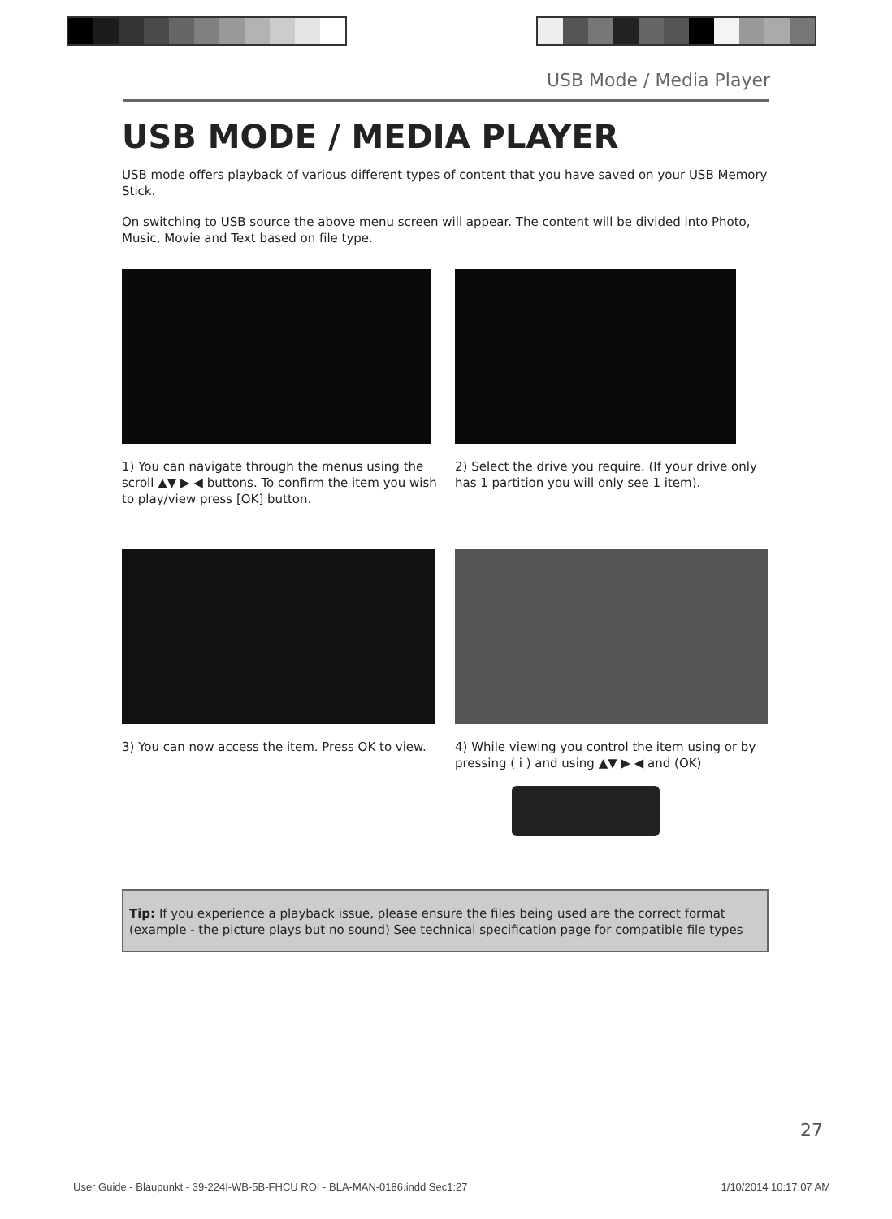USB Mode / Media Player
USB MODE / MEDIA PLAYER
USB mode offers playback of various different types of content that you have saved on your USB Memory Stick.
On switching to USB source the above menu screen will appear. The content will be divided into Photo, Music, Movie and Text based on file type.
1) You can navigate through the menus using the scroll ▲▼ ▶ ◀ buttons. To confirm the item you wish to play/view press [OK] button.
2) Select the drive you require. (If your drive only has 1 partition you will only see 1 item).
3) You can now access the item. Press OK to view.
4) While viewing you control the item using or by pressing ( i ) and using ▲▼ ▶ ◀ and (OK)
Tip: If you experience a playback issue, please ensure the files being used are the correct format (example - the picture plays but no sound) See technical specification page for compatible file types
27
User Guide - Blaupunkt - 39-224I-WB-5B-FHCU ROI - BLA-MAN-0186.indd Sec1:27 1/10/2014 10:17:07 AM